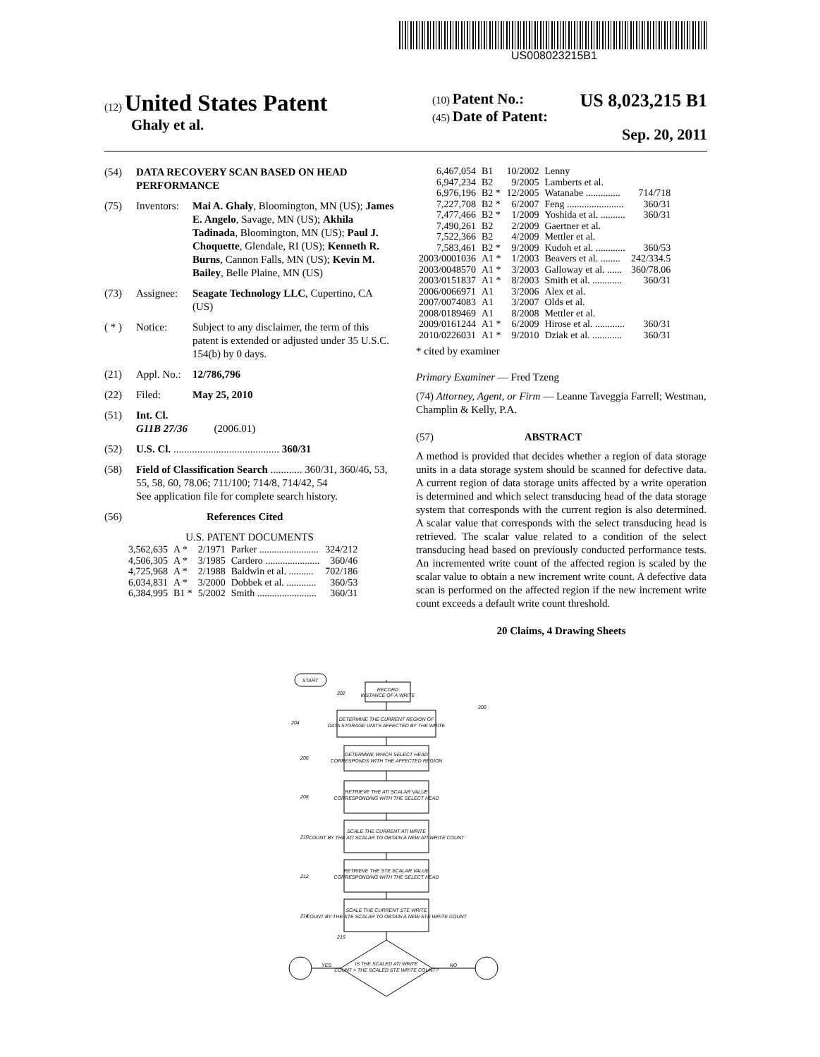US008023215B1
(12) United States Patent
Ghaly et al.
(10) Patent No.: US 8,023,215 B1
(45) Date of Patent: Sep. 20, 2011
(54) DATA RECOVERY SCAN BASED ON HEAD PERFORMANCE
(75) Inventors: Mai A. Ghaly, Bloomington, MN (US); James E. Angelo, Savage, MN (US); Akhila Tadinada, Bloomington, MN (US); Paul J. Choquette, Glendale, RI (US); Kenneth R. Burns, Cannon Falls, MN (US); Kevin M. Bailey, Belle Plaine, MN (US)
(73) Assignee: Seagate Technology LLC, Cupertino, CA (US)
( * ) Notice: Subject to any disclaimer, the term of this patent is extended or adjusted under 35 U.S.C. 154(b) by 0 days.
(21) Appl. No.: 12/786,796
(22) Filed: May 25, 2010
(51) Int. Cl.
G11B 27/36 (2006.01)
(52) U.S. Cl. ........................................ 360/31
(58) Field of Classification Search ............ 360/31, 360/46, 53, 55, 58, 60, 78.06; 711/100; 714/8, 714/42, 54
See application file for complete search history.
(56) References Cited
U.S. PATENT DOCUMENTS
| 3,562,635 | A * | 2/1971 | Parker ........................ | 324/212 |
| 4,506,305 | A * | 3/1985 | Cardero ...................... | 360/46 |
| 4,725,968 | A * | 2/1988 | Baldwin et al. .......... | 702/186 |
| 6,034,831 | A * | 3/2000 | Dobbek et al. ............ | 360/53 |
| 6,384,995 | B1 * | 5/2002 | Smith ........................ | 360/31 |
| 6,467,054 | B1 | 10/2002 | Lenny | |
| 6,947,234 | B2 | 9/2005 | Lamberts et al. | |
| 6,976,196 | B2 * | 12/2005 | Watanabe .............. | 714/718 |
| 7,227,708 | B2 * | 6/2007 | Feng ....................... | 360/31 |
| 7,477,466 | B2 * | 1/2009 | Yoshida et al. .......... | 360/31 |
| 7,490,261 | B2 | 2/2009 | Gaertner et al. | |
| 7,522,366 | B2 | 4/2009 | Mettler et al. | |
| 7,583,461 | B2 * | 9/2009 | Kudoh et al. ............ | 360/53 |
| 2003/0001036 | A1 * | 1/2003 | Beavers et al. ........ | 242/334.5 |
| 2003/0048570 | A1 * | 3/2003 | Galloway et al. ...... | 360/78.06 |
| 2003/0151837 | A1 * | 8/2003 | Smith et al. ............ | 360/31 |
| 2006/0066971 | A1 | 3/2006 | Alex et al. | |
| 2007/0074083 | A1 | 3/2007 | Olds et al. | |
| 2008/0189469 | A1 | 8/2008 | Mettler et al. | |
| 2009/0161244 | A1 * | 6/2009 | Hirose et al. ............ | 360/31 |
| 2010/0226031 | A1 * | 9/2010 | Dziak et al. ............ | 360/31 |
* cited by examiner
Primary Examiner — Fred Tzeng
(74) Attorney, Agent, or Firm — Leanne Taveggia Farrell; Westman, Champlin & Kelly, P.A.
(57) ABSTRACT
A method is provided that decides whether a region of data storage units in a data storage system should be scanned for defective data. A current region of data storage units affected by a write operation is determined and which select transducing head of the data storage system that corresponds with the current region is also determined. A scalar value that corresponds with the select transducing head is retrieved. The scalar value related to a condition of the select transducing head based on previously conducted performance tests. An incremented write count of the affected region is scaled by the scalar value to obtain a new increment write count. A defective data scan is performed on the affected region if the new increment write count exceeds a default write count threshold.
20 Claims, 4 Drawing Sheets
START
RECORD
INSTANCE OF A WRITE
DETERMINE THE CURRENT REGION OF
DATA STORAGE UNITS AFFECTED BY THE WRITE
DETERMINE WHICH SELECT HEAD
CORRESPONDS WITH THE AFFECTED REGION
RETRIEVE THE ATI SCALAR VALUE
CORRESPONDING WITH THE SELECT HEAD
SCALE THE CURRENT ATI WRITE
COUNT BY THE ATI SCALAR TO OBTAIN A NEW ATI WRITE COUNT
RETRIEVE THE STE SCALAR VALUE
CORRESPONDING WITH THE SELECT HEAD
SCALE THE CURRENT STE WRITE
COUNT BY THE STE SCALAR TO OBTAIN A NEW STE WRITE COUNT
IS THE SCALED ATI WRITE
COUNT > THE SCALED STE WRITE COUNT?
YES
NO
202
204
206
208
210
212
214
216
200